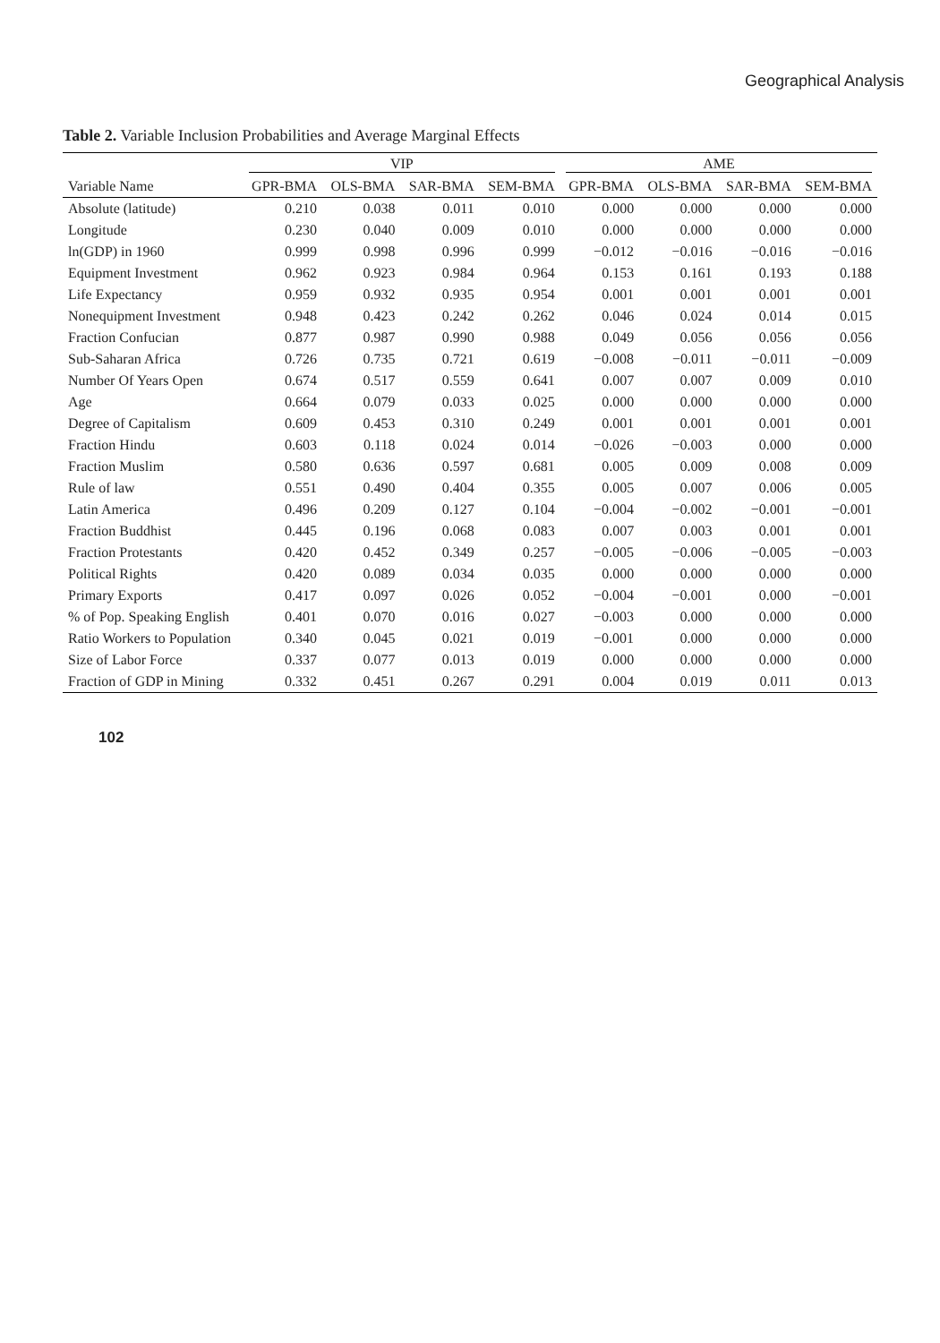Geographical Analysis
Table 2. Variable Inclusion Probabilities and Average Marginal Effects
| | VIP | | | | AME | | | |
| --- | --- | --- | --- | --- | --- | --- | --- | --- |
| Variable Name | GPR-BMA | OLS-BMA | SAR-BMA | SEM-BMA | GPR-BMA | OLS-BMA | SAR-BMA | SEM-BMA |
| Absolute (latitude) | 0.210 | 0.038 | 0.011 | 0.010 | 0.000 | 0.000 | 0.000 | 0.000 |
| Longitude | 0.230 | 0.040 | 0.009 | 0.010 | 0.000 | 0.000 | 0.000 | 0.000 |
| ln(GDP) in 1960 | 0.999 | 0.998 | 0.996 | 0.999 | −0.012 | −0.016 | −0.016 | −0.016 |
| Equipment Investment | 0.962 | 0.923 | 0.984 | 0.964 | 0.153 | 0.161 | 0.193 | 0.188 |
| Life Expectancy | 0.959 | 0.932 | 0.935 | 0.954 | 0.001 | 0.001 | 0.001 | 0.001 |
| Nonequipment Investment | 0.948 | 0.423 | 0.242 | 0.262 | 0.046 | 0.024 | 0.014 | 0.015 |
| Fraction Confucian | 0.877 | 0.987 | 0.990 | 0.988 | 0.049 | 0.056 | 0.056 | 0.056 |
| Sub-Saharan Africa | 0.726 | 0.735 | 0.721 | 0.619 | −0.008 | −0.011 | −0.011 | −0.009 |
| Number Of Years Open | 0.674 | 0.517 | 0.559 | 0.641 | 0.007 | 0.007 | 0.009 | 0.010 |
| Age | 0.664 | 0.079 | 0.033 | 0.025 | 0.000 | 0.000 | 0.000 | 0.000 |
| Degree of Capitalism | 0.609 | 0.453 | 0.310 | 0.249 | 0.001 | 0.001 | 0.001 | 0.001 |
| Fraction Hindu | 0.603 | 0.118 | 0.024 | 0.014 | −0.026 | −0.003 | 0.000 | 0.000 |
| Fraction Muslim | 0.580 | 0.636 | 0.597 | 0.681 | 0.005 | 0.009 | 0.008 | 0.009 |
| Rule of law | 0.551 | 0.490 | 0.404 | 0.355 | 0.005 | 0.007 | 0.006 | 0.005 |
| Latin America | 0.496 | 0.209 | 0.127 | 0.104 | −0.004 | −0.002 | −0.001 | −0.001 |
| Fraction Buddhist | 0.445 | 0.196 | 0.068 | 0.083 | 0.007 | 0.003 | 0.001 | 0.001 |
| Fraction Protestants | 0.420 | 0.452 | 0.349 | 0.257 | −0.005 | −0.006 | −0.005 | −0.003 |
| Political Rights | 0.420 | 0.089 | 0.034 | 0.035 | 0.000 | 0.000 | 0.000 | 0.000 |
| Primary Exports | 0.417 | 0.097 | 0.026 | 0.052 | −0.004 | −0.001 | 0.000 | −0.001 |
| % of Pop. Speaking English | 0.401 | 0.070 | 0.016 | 0.027 | −0.003 | 0.000 | 0.000 | 0.000 |
| Ratio Workers to Population | 0.340 | 0.045 | 0.021 | 0.019 | −0.001 | 0.000 | 0.000 | 0.000 |
| Size of Labor Force | 0.337 | 0.077 | 0.013 | 0.019 | 0.000 | 0.000 | 0.000 | 0.000 |
| Fraction of GDP in Mining | 0.332 | 0.451 | 0.267 | 0.291 | 0.004 | 0.019 | 0.011 | 0.013 |
102